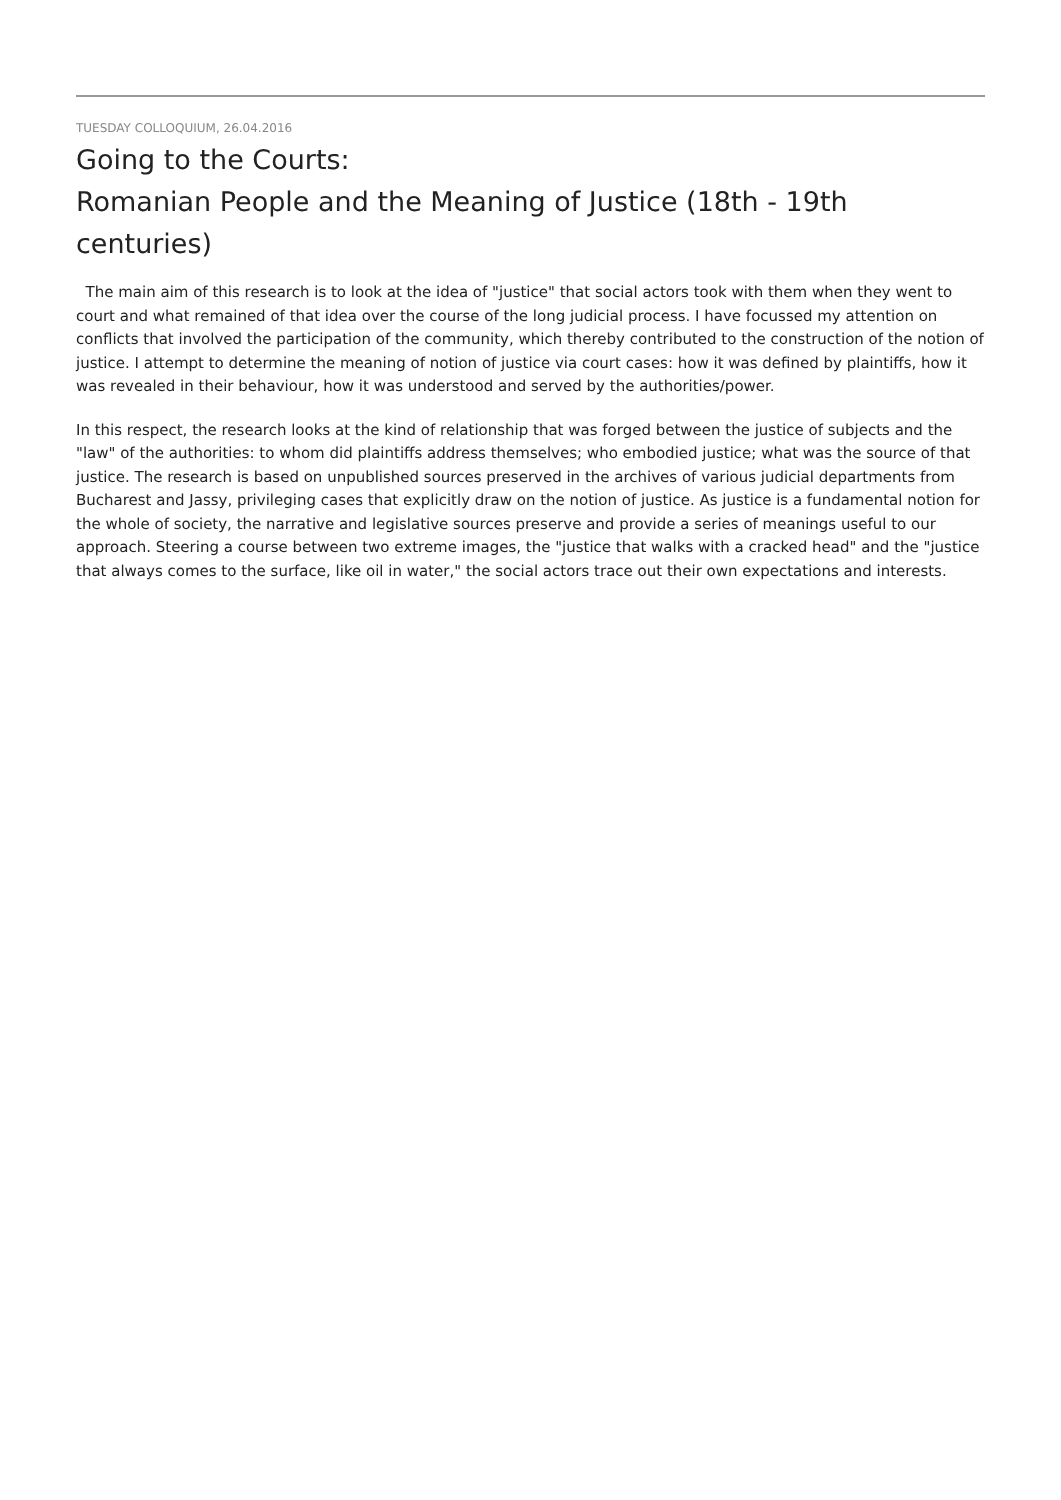TUESDAY COLLOQUIUM, 26.04.2016
Going to the Courts:
Romanian People and the Meaning of Justice (18th - 19th centuries)
The main aim of this research is to look at the idea of "justice" that social actors took with them when they went to court and what remained of that idea over the course of the long judicial process. I have focussed my attention on conflicts that involved the participation of the community, which thereby contributed to the construction of the notion of justice. I attempt to determine the meaning of notion of justice via court cases: how it was defined by plaintiffs, how it was revealed in their behaviour, how it was understood and served by the authorities/power.
In this respect, the research looks at the kind of relationship that was forged between the justice of subjects and the "law" of the authorities: to whom did plaintiffs address themselves; who embodied justice; what was the source of that justice. The research is based on unpublished sources preserved in the archives of various judicial departments from Bucharest and Jassy, privileging cases that explicitly draw on the notion of justice. As justice is a fundamental notion for the whole of society, the narrative and legislative sources preserve and provide a series of meanings useful to our approach. Steering a course between two extreme images, the "justice that walks with a cracked head" and the "justice that always comes to the surface, like oil in water," the social actors trace out their own expectations and interests.